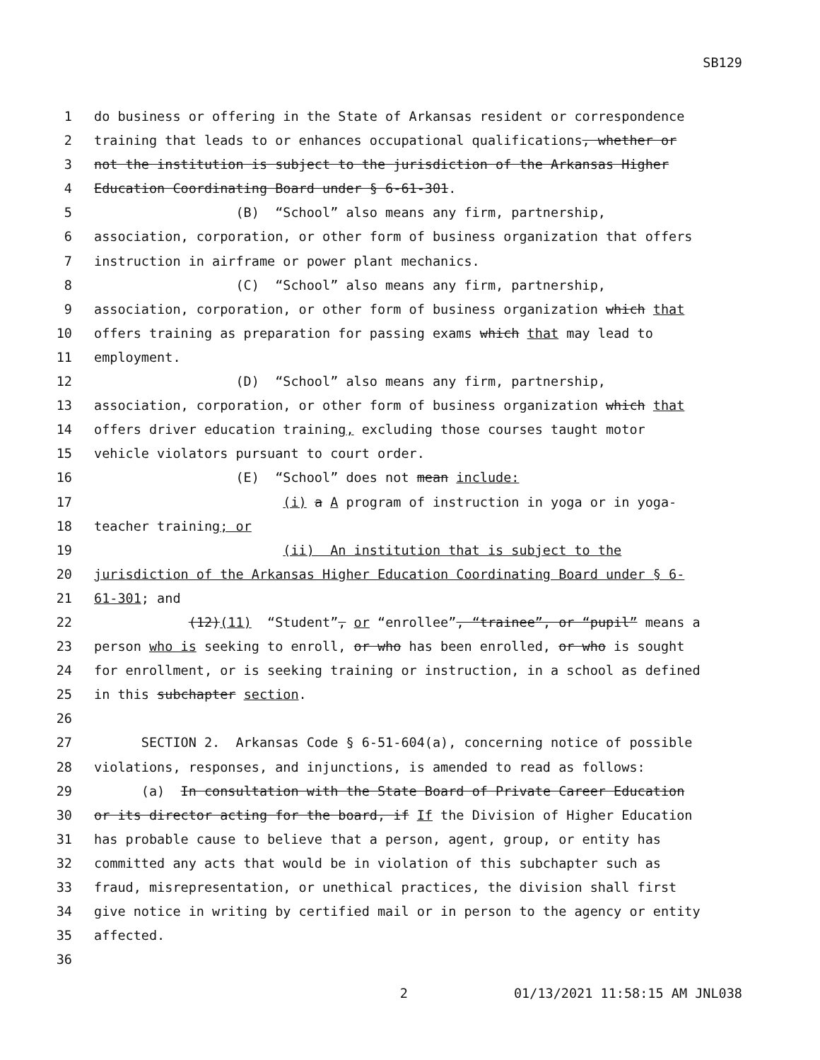SB129
1 do business or offering in the State of Arkansas resident or correspondence
2 training that leads to or enhances occupational qualifications, whether or
3 not the institution is subject to the jurisdiction of the Arkansas Higher
4 Education Coordinating Board under § 6-61-301.
5 (B) “School” also means any firm, partnership,
6 association, corporation, or other form of business organization that offers
7 instruction in airframe or power plant mechanics.
8 (C) “School” also means any firm, partnership,
9 association, corporation, or other form of business organization which that
10 offers training as preparation for passing exams which that may lead to
11 employment.
12 (D) “School” also means any firm, partnership,
13 association, corporation, or other form of business organization which that
14 offers driver education training, excluding those courses taught motor
15 vehicle violators pursuant to court order.
16 (E) “School” does not mean include:
17 (i) a A program of instruction in yoga or in yoga-
18 teacher training; or
19 (ii) An institution that is subject to the
20 jurisdiction of the Arkansas Higher Education Coordinating Board under § 6-
21 61-301; and
22 (12)(11) “Student”, or “enrollee”, “trainee”, or “pupil” means a
23 person who is seeking to enroll, or who has been enrolled, or who is sought
24 for enrollment, or is seeking training or instruction, in a school as defined
25 in this subchapter section.
26
27 SECTION 2. Arkansas Code § 6-51-604(a), concerning notice of possible
28 violations, responses, and injunctions, is amended to read as follows:
29 (a) In consultation with the State Board of Private Career Education
30 or its director acting for the board, if If the Division of Higher Education
31 has probable cause to believe that a person, agent, group, or entity has
32 committed any acts that would be in violation of this subchapter such as
33 fraud, misrepresentation, or unethical practices, the division shall first
34 give notice in writing by certified mail or in person to the agency or entity
35 affected.
36
2 01/13/2021 11:58:15 AM JNL038